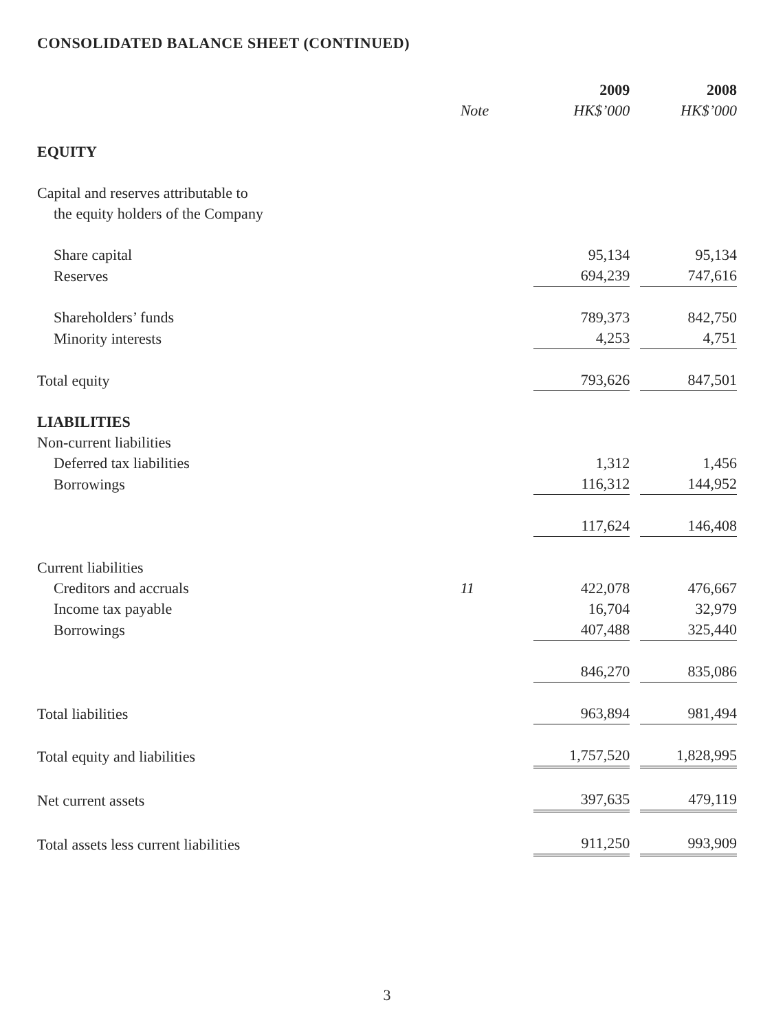CONSOLIDATED BALANCE SHEET (CONTINUED)
| | | 2009 | | 2008 |
| --- | --- | --- | --- | --- |
| | Note | HK$’000 | | HK$’000 |
| EQUITY | | | | |
| Capital and reserves attributable to | | | | |
| the equity holders of the Company | | | | |
| Share capital | | 95,134 | | 95,134 |
| Reserves | | 694,239 | | 747,616 |
| Shareholders’ funds | | 789,373 | | 842,750 |
| Minority interests | | 4,253 | | 4,751 |
| Total equity | | 793,626 | | 847,501 |
| LIABILITIES | | | | |
| Non-current liabilities | | | | |
| Deferred tax liabilities | | 1,312 | | 1,456 |
| Borrowings | | 116,312 | | 144,952 |
| | | 117,624 | | 146,408 |
| Current liabilities | | | | |
| Creditors and accruals | 11 | 422,078 | | 476,667 |
| Income tax payable | | 16,704 | | 32,979 |
| Borrowings | | 407,488 | | 325,440 |
| | | 846,270 | | 835,086 |
| Total liabilities | | 963,894 | | 981,494 |
| Total equity and liabilities | | 1,757,520 | | 1,828,995 |
| Net current assets | | 397,635 | | 479,119 |
| Total assets less current liabilities | | 911,250 | | 993,909 |
3